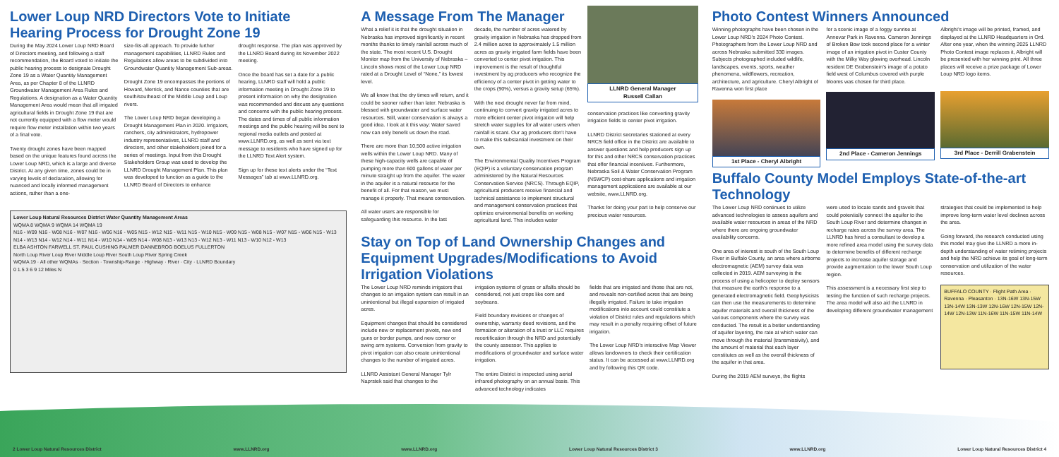Lower Loup NRD Directors Vote to Initiate Hearing Process for Drought Zone 19
During the May 2024 Lower Loup NRD Board of Directors meeting, and following a staff recommendation, the Board voted to initiate the public hearing process to designate Drought Zone 19 as a Water Quantity Management Area, as per Chapter 8 of the LLNRD Groundwater Management Area Rules and Regulations. A designation as a Water Quantity Management Area would mean that all irrigated agricultural fields in Drought Zone 19 that are not currently equipped with a flow meter would require flow meter installation within two years of a final vote.
Twenty drought zones have been mapped based on the unique features found across the Lower Loup NRD, which is a large and diverse District. At any given time, zones could be in varying levels of declaration, allowing for nuanced and locally informed management actions, rather than a one-
size-fits-all approach. To provide further management capabilities, LLNRD Rules and Regulations allow areas to be subdivided into Groundwater Quantity Management Sub-areas.
Drought Zone 19 encompasses the portions of Howard, Merrick, and Nance counties that are south/southeast of the Middle Loup and Loup rivers.
The Lower Loup NRD began developing a Drought Management Plan in 2020. Irrigators, ranchers, city administrators, hydropower industry representatives, LLNRD staff and directors, and other stakeholders joined for a series of meetings. Input from this Drought Stakeholders Group was used to develop the LLNRD Drought Management Plan. This plan was developed to function as a guide to the LLNRD Board of Directors to enhance
drought response. The plan was approved by the LLNRD Board during its November 2022 meeting.
Once the board has set a date for a public hearing, LLNRD staff will hold a public information meeting in Drought Zone 19 to present information on why the designation was recommended and discuss any questions and concerns with the public hearing process. The dates and times of all public information meetings and the public hearing will be sent to regional media outlets and posted at www.LLNRD.org, as well as sent via text message to residents who have signed up for the LLNRD Text Alert system.
Sign up for these text alerts under the “Text Messages” tab at www.LLNRD.org.
Lower Loup Natural Resources District Water Quantity Management Areas
WQMA 8 WQMA 9 WQMA 14 WQMA 19
N16 - W09 N16 - W08 N16 - W07 N16 - W06 N16 - W05 N15 - W12 N15 - W11 N15 - W10 N15 - W09 N15 - W08 N15 - W07 N15 - W06 N15 - W13 N14 - W13 N14 - W12 N14 - W11 N14 - W10 N14 - W09 N14 - W08 N13 - W13 N13 - W12 N13 - W11 N13 - W10 N12 - W13
ELBA ASHTON FARWELL ST. PAUL CUSHING PALMER DANNEBROG BOELUS FULLERTON
North Loup River Loup River Middle Loup River South Loup River Spring Creek
WQMA 19 · All other WQMAs · Section · Township-Range · Highway · River · City · LLNRD Boundary
0 1.5 3 6 9 12 Miles N
A Message From The Manager
What a relief it is that the drought situation in Nebraska has improved significantly in recent months thanks to timely rainfall across much of the state. The most recent U.S. Drought Monitor map from the University of Nebraska – Lincoln shows most of the Lower Loup NRD rated at a Drought Level of “None,” its lowest level.
We all know that the dry times will return, and it could be sooner rather than later. Nebraska is blessed with groundwater and surface water resources. Still, water conservation is always a good idea. I look at it this way: Water saved now can only benefit us down the road.
There are more than 10,500 active irrigation wells within the Lower Loup NRD. Many of these high-capacity wells are capable of pumping more than 600 gallons of water per minute straight up from the aquifer. The water in the aquifer is a natural resource for the benefit of all. For that reason, we must manage it properly. That means conservation.
All water users are responsible for safeguarding this resource. In the last
decade, the number of acres watered by gravity irrigation in Nebraska has dropped from 2.4 million acres to approximately 1.5 million acres as gravity irrigated farm fields have been converted to center pivot irrigation. This improvement is the result of thoughtful investment by ag producers who recognize the efficiency of a center pivot in getting water to the crops (90%), versus a gravity setup (65%).
With the next drought never far from mind, continuing to convert gravity irrigated acres to more efficient center pivot irrigation will help stretch water supplies for all water users when rainfall is scant. Our ag producers don’t have to make this substantial investment on their own.
The Environmental Quality Incentives Program (EQIP) is a voluntary conservation program administered by the Natural Resources Conservation Service (NRCS). Through EQIP, agricultural producers receive financial and technical assistance to implement structural and management conservation practices that optimize environmental benefits on working agricultural land. This includes water
LLNRD General Manager
Russell Callan
conservation practices like converting gravity irrigation fields to center pivot irrigation.
LLNRD District secretaries stationed at every NRCS field office in the District are available to answer questions and help producers sign up for this and other NRCS conservation practices that offer financial incentives. Furthermore, Nebraska Soil & Water Conservation Program (NSWCP) cost-share applications and irrigation management applications are available at our website, www.LLNRD.org.
Thanks for doing your part to help conserve our precious water resources.
Stay on Top of Land Ownership Changes and Equipment Upgrades/Modifications to Avoid Irrigation Violations
The Lower Loup NRD reminds irrigators that changes to an irrigation system can result in an unintentional but illegal expansion of irrigated acres.
Equipment changes that should be considered include new or replacement pivots, new end guns or border pumps, and new corner or swing arm systems. Conversion from gravity to pivot irrigation can also create unintentional changes to the number of irrigated acres.
LLNRD Assistant General Manager Tylr Naprstek said that changes to the
irrigation systems of grass or alfalfa should be considered, not just crops like corn and soybeans.
Field boundary revisions or changes of ownership, warranty deed revisions, and the formation or alteration of a trust or LLC requires recertification through the NRD and potentially the county assessor. This applies to modifications of groundwater and surface water irrigation.
The entire District is inspected using aerial infrared photography on an annual basis. This advanced technology indicates
fields that are irrigated and those that are not, and reveals non-certified acres that are being illegally irrigated. Failure to take irrigation modifications into account could constitute a violation of District rules and regulations which may result in a penalty requiring offset of future irrigation.
The Lower Loup NRD’s interactive Map Viewer allows landowners to check their certification status. It can be accessed at www.LLNRD.org and by following this QR code.
Photo Contest Winners Announced
Winning photographs have been chosen in the Lower Loup NRD’s 2024 Photo Contest. Photographers from the Lower Loup NRD and across Nebraska submitted 330 images. Subjects photographed included wildlife, landscapes, events, sports, weather phenomena, wildflowers, recreation, architecture, and agriculture. Cheryl Albright of Ravenna won first place
1st Place - Cheryl Albright
for a scenic image of a foggy sunrise at Annevar Park in Ravenna. Cameron Jennings of Broken Bow took second place for a winter image of an irrigation pivot in Custer County with the Milky Way glowing overhead. Lincoln resident DE Grabenstein’s image of a potato field west of Columbus covered with purple blooms was chosen for third place.
2nd Place - Cameron Jennings
Albright’s image will be printed, framed, and displayed at the LLNRD Headquarters in Ord. After one year, when the winning 2025 LLNRD Photo Contest image replaces it, Albright will be presented with her winning print. All three places will receive a prize package of Lower Loup NRD logo items.
3rd Place - Derrill Grabenstein
Buffalo County Model Employs State-of-the-art Technology
The Lower Loup NRD continues to utilize advanced technologies to assess aquifers and available water resources in areas of the NRD where there are ongoing groundwater availability concerns.
One area of interest is south of the South Loup River in Buffalo County, an area where airborne electromagnetic (AEM) survey data was collected in 2019. AEM surveying is the process of using a helicopter to deploy sensors that measure the earth’s response to a generated electromagnetic field. Geophysicists can then use the measurements to determine aquifer materials and overall thickness of the various components where the survey was conducted. The result is a better understanding of aquifer layering, the rate at which water can move through the material (transmissivity), and the amount of material that each layer constitutes as well as the overall thickness of the aquifer in that area.
During the 2019 AEM surveys, the flights
were used to locate sands and gravels that could potentially connect the aquifer to the South Loup River and determine changes in recharge rates across the survey area. The LLNRD has hired a consultant to develop a more refined area model using the survey data to determine benefits of different recharge projects to increase aquifer storage and provide augmentation to the lower South Loup region.
This assessment is a necessary first step to testing the function of such recharge projects. The area model will also aid the LLNRD in developing different groundwater management
strategies that could be implemented to help improve long-term water level declines across the area.
Going forward, the research conducted using this model may give the LLNRD a more in-depth understanding of water retiming projects and help the NRD achieve its goal of long-term conservation and utilization of the water resources.
BUFFALO COUNTY · Flight Path Area · Ravenna · Pleasanton · 13N-16W 13N-15W 13N-14W 13N-13W 12N-16W 12N-15W 12N-14W 12N-13W 11N-16W 11N-15W 11N-14W
2 Lower Loup Natural Resources District www.LLNRD.org www.LLNRD.org Lower Loup Natural Resources District 3 www.LLNRD.org Lower Loup Natural Resources District 4